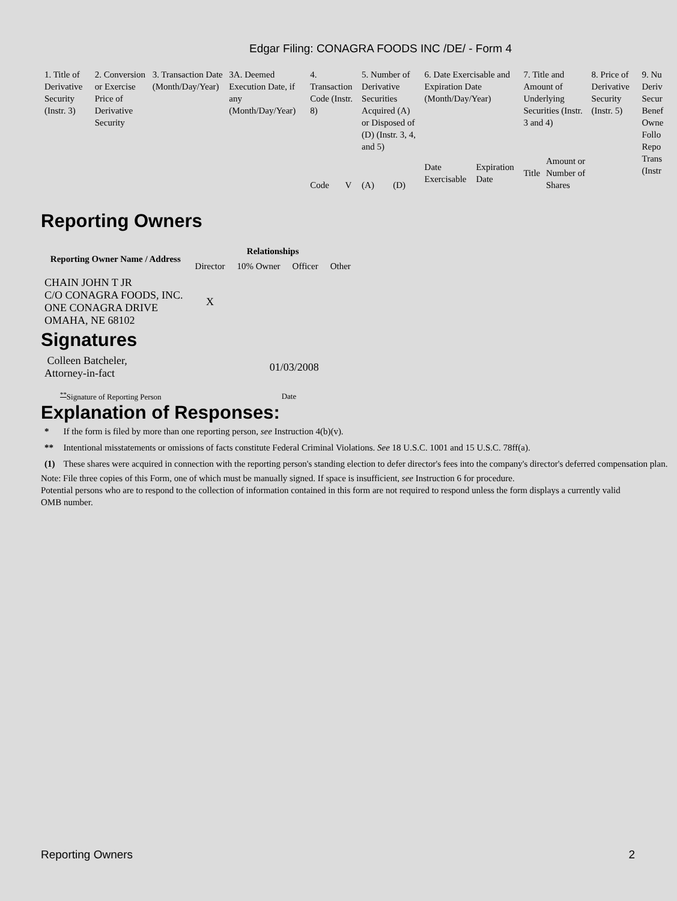Edgar Filing: CONAGRA FOODS INC /DE/ - Form 4
| 1. Title of Derivative Security (Instr. 3) | 2. Conversion or Exercise Price of Derivative Security | 3. Transaction Date (Month/Day/Year) | 3A. Deemed Execution Date, if any (Month/Day/Year) | 4. Transaction Code (Instr. 8) | | 5. Number of Derivative Securities Acquired (A) or Disposed of (D) (Instr. 3, 4, and 5) | | 6. Date Exercisable and Expiration Date (Month/Day/Year) | | 7. Title and Amount of Underlying Securities (Instr. 3 and 4) | | 8. Price of Derivative Security (Instr. 5) | 9. Nu Deriv Secur Benef Owne Follo Repo Trans (Instr |
| --- | --- | --- | --- | --- | --- | --- | --- | --- | --- | --- | --- | --- | --- |
| | | | | | | | | Date Exercisable | Expiration Date | Title | Amount or Number of Shares | | |
| | | | | Code | V | (A) | (D) | | | | | | |
Reporting Owners
| Reporting Owner Name / Address | Relationships | | | |
| --- | --- | --- | --- | --- |
| | Director | 10% Owner | Officer | Other |
| CHAIN JOHN T JR C/O CONAGRA FOODS, INC. ONE CONAGRA DRIVE OMAHA, NE 68102 | X | | | |
Signatures
| Colleen Batcheler, Attorney-in-fact | 01/03/2008 |
| <sup>**</sup> Signature of Reporting Person | Date |
Explanation of Responses:
| * | If the form is filed by more than one reporting person, see Instruction 4(b)(v). |
| ** | Intentional misstatements or omissions of facts constitute Federal Criminal Violations. See 18 U.S.C. 1001 and 15 U.S.C. 78ff(a). |
| (1) | These shares were acquired in connection with the reporting person's standing election to defer director's fees into the company's director's deferred compensation plan. |
Note: File three copies of this Form, one of which must be manually signed. If space is insufficient, see Instruction 6 for procedure.
Potential persons who are to respond to the collection of information contained in this form are not required to respond unless the form displays a currently valid OMB number.
Reporting Owners 2